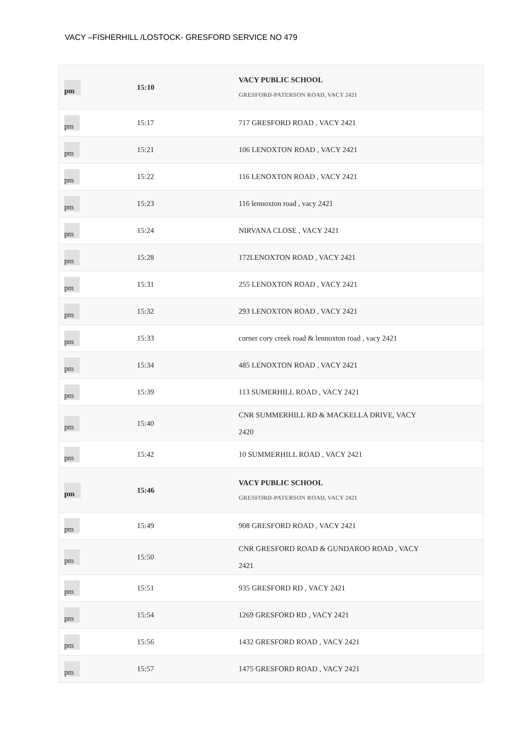VACY –FISHERHILL /LOSTOCK- GRESFORD SERVICE NO 479
| pm | 15:10 | | VACY PUBLIC SCHOOL GRESFORD-PATERSON ROAD, VACY 2421 |
| pm | 15:17 | | 717 GRESFORD ROAD , VACY 2421 |
| pm | 15:21 | | 106 LENOXTON ROAD , VACY 2421 |
| pm | 15:22 | | 116 LENOXTON ROAD , VACY 2421 |
| pm | 15:23 | | 116 lennoxton road , vacy 2421 |
| pm | 15:24 | | NIRVANA CLOSE , VACY 2421 |
| pm | 15:28 | | 172LENOXTON ROAD , VACY 2421 |
| pm | 15:31 | | 255 LENOXTON ROAD , VACY 2421 |
| pm | 15:32 | | 293 LENOXTON ROAD , VACY 2421 |
| pm | 15:33 | | corner cory creek road & lennoxton road , vacy 2421 |
| pm | 15:34 | | 485 LENOXTON ROAD , VACY 2421 |
| pm | 15:39 | | 113 SUMERHILL ROAD , VACY 2421 |
| pm | 15:40 | | CNR SUMMERHILL RD & MACKELLA DRIVE, VACY 2420 |
| pm | 15:42 | | 10 SUMMERHILL ROAD , VACY 2421 |
| pm | 15:46 | | VACY PUBLIC SCHOOL GRESFORD-PATERSON ROAD, VACY 2421 |
| pm | 15:49 | | 908 GRESFORD ROAD , VACY 2421 |
| pm | 15:50 | | CNR GRESFORD ROAD & GUNDAROO ROAD , VACY 2421 |
| pm | 15:51 | | 935 GRESFORD RD , VACY 2421 |
| pm | 15:54 | | 1269 GRESFORD RD , VACY 2421 |
| pm | 15:56 | | 1432 GRESFORD ROAD , VACY 2421 |
| pm | 15:57 | | 1475 GRESFORD ROAD , VACY 2421 |